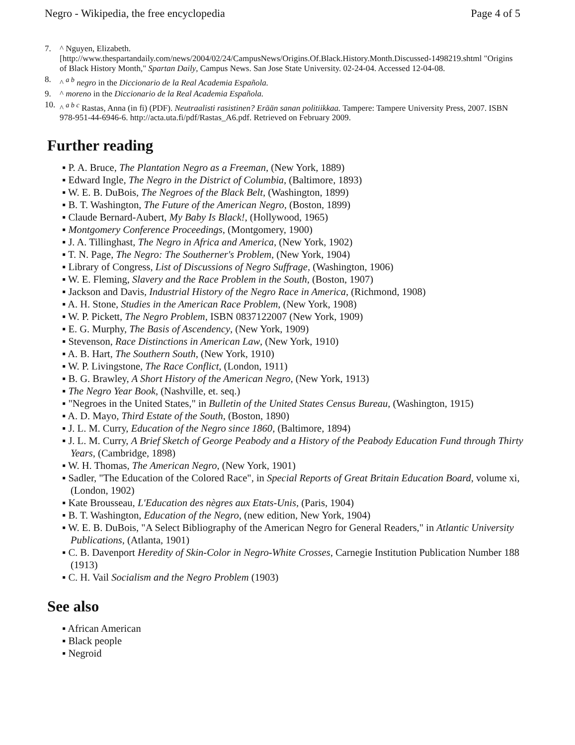Negro - Wikipedia, the free encyclopedia Page 4 of 5
7. ^ Nguyen, Elizabeth.
[http://www.thespartandaily.com/news/2004/02/24/CampusNews/Origins.Of.Black.History.Month.Discussed-1498219.shtml "Origins of Black History Month," Spartan Daily, Campus News. San Jose State University. 02-24-04. Accessed 12-04-08.
8. ^ <sup>a b</sup> negro in the Diccionario de la Real Academia Española.
9. ^ moreno in the Diccionario de la Real Academia Española.
10. ^ <sup>a b c</sup> Rastas, Anna (in fi) (PDF). Neutraalisti rasistinen? Erään sanan politiikkaa. Tampere: Tampere University Press, 2007. ISBN 978-951-44-6946-6. http://acta.uta.fi/pdf/Rastas_A6.pdf. Retrieved on February 2009.
Further reading
▪ P. A. Bruce, The Plantation Negro as a Freeman, (New York, 1889)
▪ Edward Ingle, The Negro in the District of Columbia, (Baltimore, 1893)
▪ W. E. B. DuBois, The Negroes of the Black Belt, (Washington, 1899)
▪ B. T. Washington, The Future of the American Negro, (Boston, 1899)
▪ Claude Bernard-Aubert, My Baby Is Black!, (Hollywood, 1965)
▪ Montgomery Conference Proceedings, (Montgomery, 1900)
▪ J. A. Tillinghast, The Negro in Africa and America, (New York, 1902)
▪ T. N. Page, The Negro: The Southerner's Problem, (New York, 1904)
▪ Library of Congress, List of Discussions of Negro Suffrage, (Washington, 1906)
▪ W. E. Fleming, Slavery and the Race Problem in the South, (Boston, 1907)
▪ Jackson and Davis, Industrial History of the Negro Race in America, (Richmond, 1908)
▪ A. H. Stone, Studies in the American Race Problem, (New York, 1908)
▪ W. P. Pickett, The Negro Problem, ISBN 0837122007 (New York, 1909)
▪ E. G. Murphy, The Basis of Ascendency, (New York, 1909)
▪ Stevenson, Race Distinctions in American Law, (New York, 1910)
▪ A. B. Hart, The Southern South, (New York, 1910)
▪ W. P. Livingstone, The Race Conflict, (London, 1911)
▪ B. G. Brawley, A Short History of the American Negro, (New York, 1913)
▪ The Negro Year Book, (Nashville, et. seq.)
▪ "Negroes in the United States," in Bulletin of the United States Census Bureau, (Washington, 1915)
▪ A. D. Mayo, Third Estate of the South, (Boston, 1890)
▪ J. L. M. Curry, Education of the Negro since 1860, (Baltimore, 1894)
▪ J. L. M. Curry, A Brief Sketch of George Peabody and a History of the Peabody Education Fund through Thirty Years, (Cambridge, 1898)
▪ W. H. Thomas, The American Negro, (New York, 1901)
▪ Sadler, "The Education of the Colored Race", in Special Reports of Great Britain Education Board, volume xi, (London, 1902)
▪ Kate Brousseau, L'Education des nègres aux Etats-Unis, (Paris, 1904)
▪ B. T. Washington, Education of the Negro, (new edition, New York, 1904)
▪ W. E. B. DuBois, "A Select Bibliography of the American Negro for General Readers," in Atlantic University Publications, (Atlanta, 1901)
▪ C. B. Davenport Heredity of Skin-Color in Negro-White Crosses, Carnegie Institution Publication Number 188 (1913)
▪ C. H. Vail Socialism and the Negro Problem (1903)
See also
▪ African American
▪ Black people
▪ Negroid